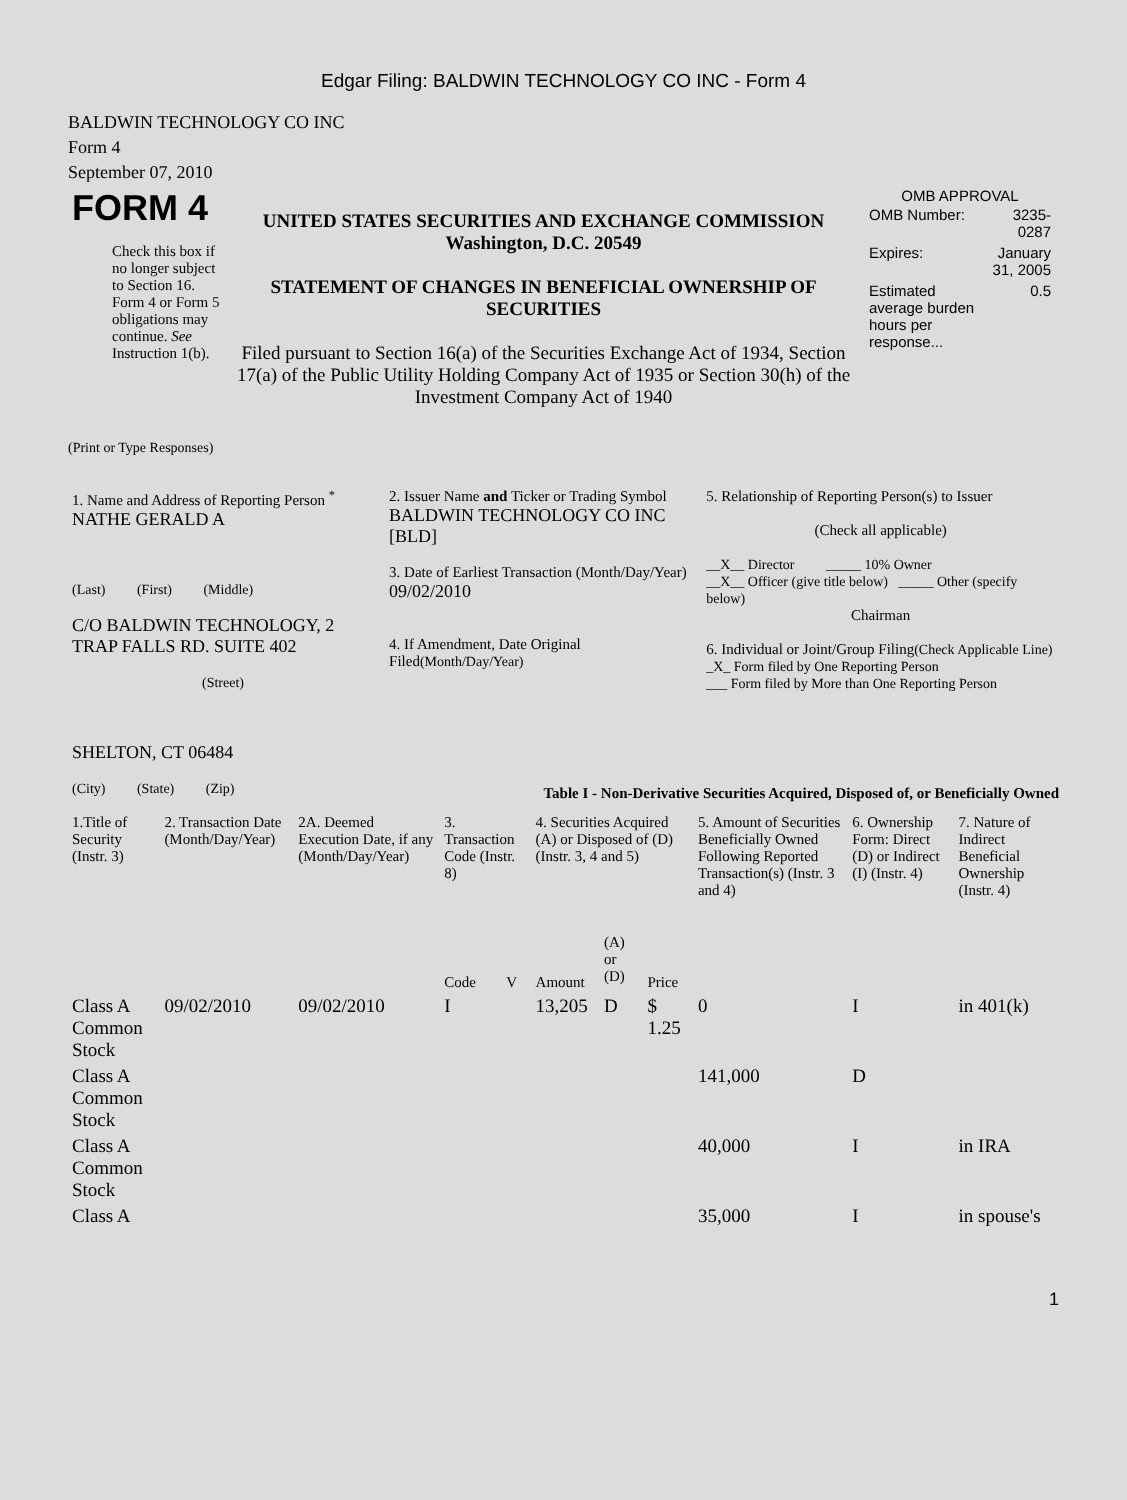Edgar Filing: BALDWIN TECHNOLOGY CO INC - Form 4
BALDWIN TECHNOLOGY CO INC
Form 4
September 07, 2010
| FORM 4 Check this box if no longer subject to Section 16. Form 4 or Form 5 obligations may continue. See Instruction 1(b). | UNITED STATES SECURITIES AND EXCHANGE COMMISSION Washington, D.C. 20549 STATEMENT OF CHANGES IN BENEFICIAL OWNERSHIP OF SECURITIES Filed pursuant to Section 16(a) of the Securities Exchange Act of 1934, Section 17(a) of the Public Utility Holding Company Act of 1935 or Section 30(h) of the Investment Company Act of 1940 | OMB APPROVAL / OMB Number: / 3235-0287 / / Expires: / January 31, 2005 / / Estimated average burden hours per response... / 0.5 / |
(Print or Type Responses)
| 1. Name and Address of Reporting Person <sup>*</sup> NATHE GERALD A (Last) (First) (Middle) C/O BALDWIN TECHNOLOGY, 2 TRAP FALLS RD. SUITE 402 (Street) SHELTON, CT 06484 (City) (State) (Zip) | 2. Issuer Name and Ticker or Trading Symbol BALDWIN TECHNOLOGY CO INC [BLD] 3. Date of Earliest Transaction (Month/Day/Year) 09/02/2010 4. If Amendment, Date Original Filed (Month/Day/Year) | 5. Relationship of Reporting Person(s) to Issuer (Check all applicable) __X__ Director _____ 10% Owner __X__ Officer (give title below) _____ Other (specify below) Chairman 6. Individual or Joint/Group Filing (Check Applicable Line) _X_ Form filed by One Reporting Person ___ Form filed by More than One Reporting Person |
Table I - Non-Derivative Securities Acquired, Disposed of, or Beneficially Owned
| 1.Title of Security (Instr. 3) | 2. Transaction Date (Month/Day/Year) | 2A. Deemed Execution Date, if any (Month/Day/Year) | 3. Transaction Code (Instr. 8) | | 4. Securities Acquired (A) or Disposed of (D) (Instr. 3, 4 and 5) | | | 5. Amount of Securities Beneficially Owned Following Reported Transaction(s) (Instr. 3 and 4) | 6. Ownership Form: Direct (D) or Indirect (I) (Instr. 4) | 7. Nature of Indirect Beneficial Ownership (Instr. 4) |
| --- | --- | --- | --- | --- | --- | --- | --- | --- | --- | --- |
| | | | Code | V | Amount | (A) or (D) | Price | | | |
| Class A Common Stock | 09/02/2010 | 09/02/2010 | I | | 13,205 | D | $ 1.25 | 0 | I | in 401(k) |
| Class A Common Stock | | | | | | | | 141,000 | D | |
| Class A Common Stock | | | | | | | | 40,000 | I | in IRA |
| Class A | | | | | | | | 35,000 | I | in spouse's |
1